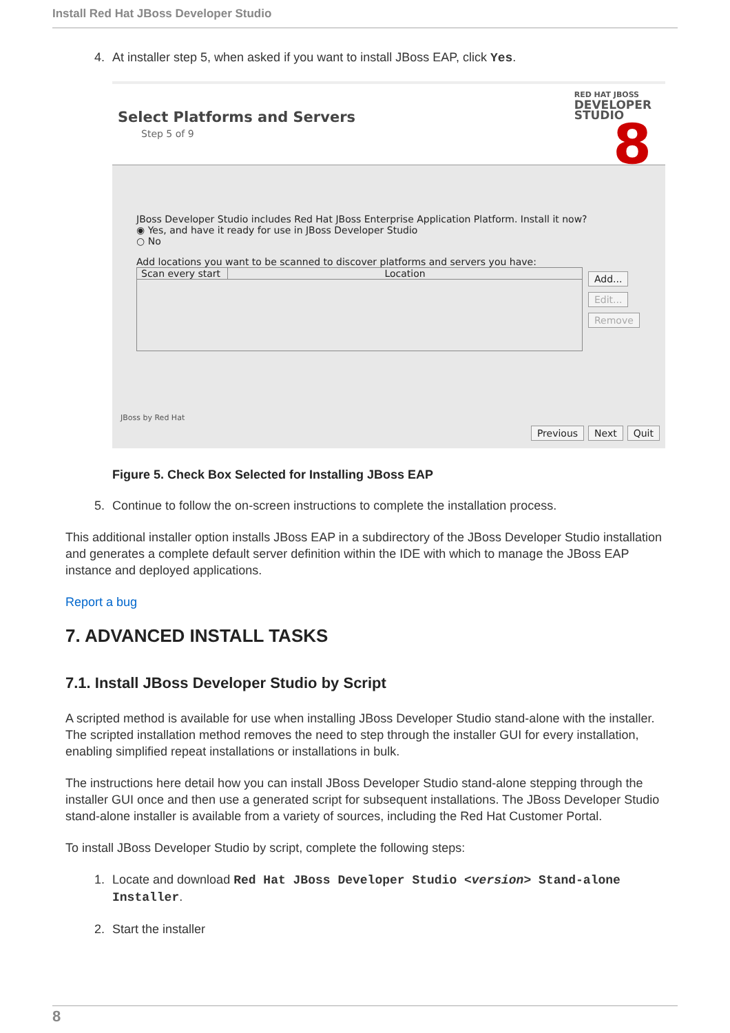Install Red Hat JBoss Developer Studio
4. At installer step 5, when asked if you want to install JBoss EAP, click Yes.
Select Platforms and Servers
Step 5 of 9
RED HAT JBOSS
DEVELOPER
STUDIO
8
JBoss Developer Studio includes Red Hat JBoss Enterprise Application Platform. Install it now?
◉ Yes, and have it ready for use in JBoss Developer Studio
○ No
Add locations you want to be scanned to discover platforms and servers you have:
Scan every start Location
Add...
Edit...
Remove
JBoss by Red Hat
Previous Next Quit
Figure 5. Check Box Selected for Installing JBoss EAP
5. Continue to follow the on-screen instructions to complete the installation process.
This additional installer option installs JBoss EAP in a subdirectory of the JBoss Developer Studio installation and generates a complete default server definition within the IDE with which to manage the JBoss EAP instance and deployed applications.
Report a bug
7. ADVANCED INSTALL TASKS
7.1. Install JBoss Developer Studio by Script
A scripted method is available for use when installing JBoss Developer Studio stand-alone with the installer. The scripted installation method removes the need to step through the installer GUI for every installation, enabling simplified repeat installations or installations in bulk.
The instructions here detail how you can install JBoss Developer Studio stand-alone stepping through the installer GUI once and then use a generated script for subsequent installations. The JBoss Developer Studio stand-alone installer is available from a variety of sources, including the Red Hat Customer Portal.
To install JBoss Developer Studio by script, complete the following steps:
1. Locate and download Red Hat JBoss Developer Studio <version> Stand-alone Installer.
2. Start the installer
8